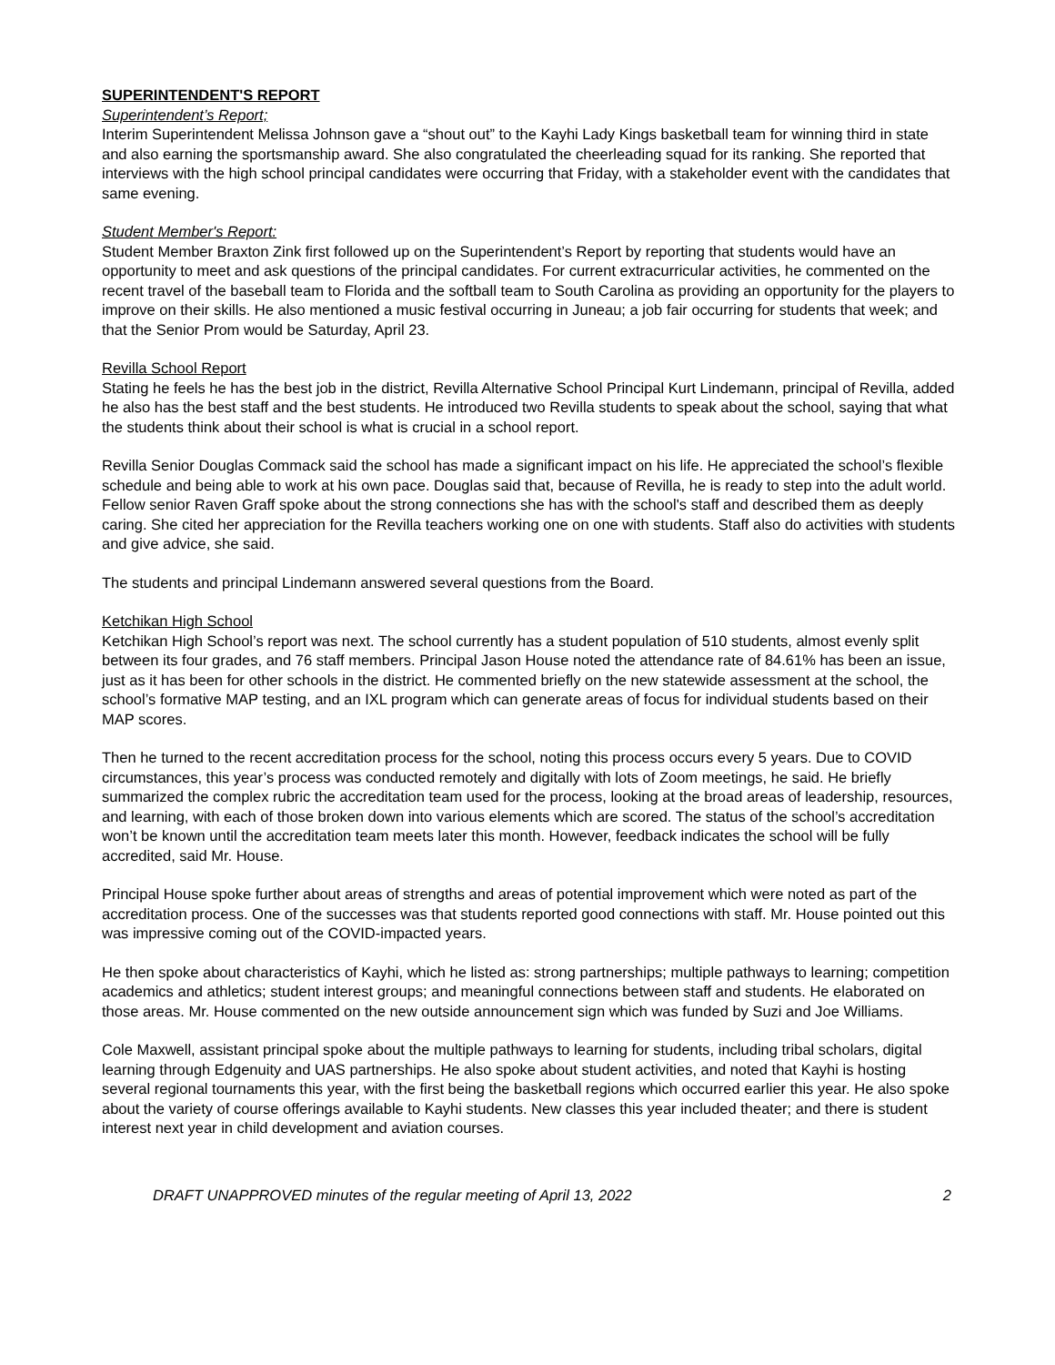SUPERINTENDENT'S REPORT
Superintendent’s Report;
Interim Superintendent Melissa Johnson gave a “shout out” to the Kayhi Lady Kings basketball team for winning third in state and also earning the sportsmanship award. She also congratulated the cheerleading squad for its ranking. She reported that interviews with the high school principal candidates were occurring that Friday, with a stakeholder event with the candidates that same evening.
Student Member's Report:
Student Member Braxton Zink first followed up on the Superintendent’s Report by reporting that students would have an opportunity to meet and ask questions of the principal candidates. For current extracurricular activities, he commented on the recent travel of the baseball team to Florida and the softball team to South Carolina as providing an opportunity for the players to improve on their skills. He also mentioned a music festival occurring in Juneau; a job fair occurring for students that week; and that the Senior Prom would be Saturday, April 23.
Revilla School Report
Stating he feels he has the best job in the district, Revilla Alternative School Principal Kurt Lindemann, principal of Revilla, added he also has the best staff and the best students. He introduced two Revilla students to speak about the school, saying that what the students think about their school is what is crucial in a school report.
Revilla Senior Douglas Commack said the school has made a significant impact on his life. He appreciated the school’s flexible schedule and being able to work at his own pace. Douglas said that, because of Revilla, he is ready to step into the adult world. Fellow senior Raven Graff spoke about the strong connections she has with the school's staff and described them as deeply caring. She cited her appreciation for the Revilla teachers working one on one with students. Staff also do activities with students and give advice, she said.
The students and principal Lindemann answered several questions from the Board.
Ketchikan High School
Ketchikan High School’s report was next. The school currently has a student population of 510 students, almost evenly split between its four grades, and 76 staff members. Principal Jason House noted the attendance rate of 84.61% has been an issue, just as it has been for other schools in the district. He commented briefly on the new statewide assessment at the school, the school’s formative MAP testing, and an IXL program which can generate areas of focus for individual students based on their MAP scores.
Then he turned to the recent accreditation process for the school, noting this process occurs every 5 years. Due to COVID circumstances, this year’s process was conducted remotely and digitally with lots of Zoom meetings, he said. He briefly summarized the complex rubric the accreditation team used for the process, looking at the broad areas of leadership, resources, and learning, with each of those broken down into various elements which are scored. The status of the school’s accreditation won’t be known until the accreditation team meets later this month. However, feedback indicates the school will be fully accredited, said Mr. House.
Principal House spoke further about areas of strengths and areas of potential improvement which were noted as part of the accreditation process. One of the successes was that students reported good connections with staff. Mr. House pointed out this was impressive coming out of the COVID-impacted years.
He then spoke about characteristics of Kayhi, which he listed as: strong partnerships; multiple pathways to learning; competition academics and athletics; student interest groups; and meaningful connections between staff and students. He elaborated on those areas. Mr. House commented on the new outside announcement sign which was funded by Suzi and Joe Williams.
Cole Maxwell, assistant principal spoke about the multiple pathways to learning for students, including tribal scholars, digital learning through Edgenuity and UAS partnerships. He also spoke about student activities, and noted that Kayhi is hosting several regional tournaments this year, with the first being the basketball regions which occurred earlier this year. He also spoke about the variety of course offerings available to Kayhi students. New classes this year included theater; and there is student interest next year in child development and aviation courses.
DRAFT UNAPPROVED minutes of the regular meeting of April 13, 2022 2